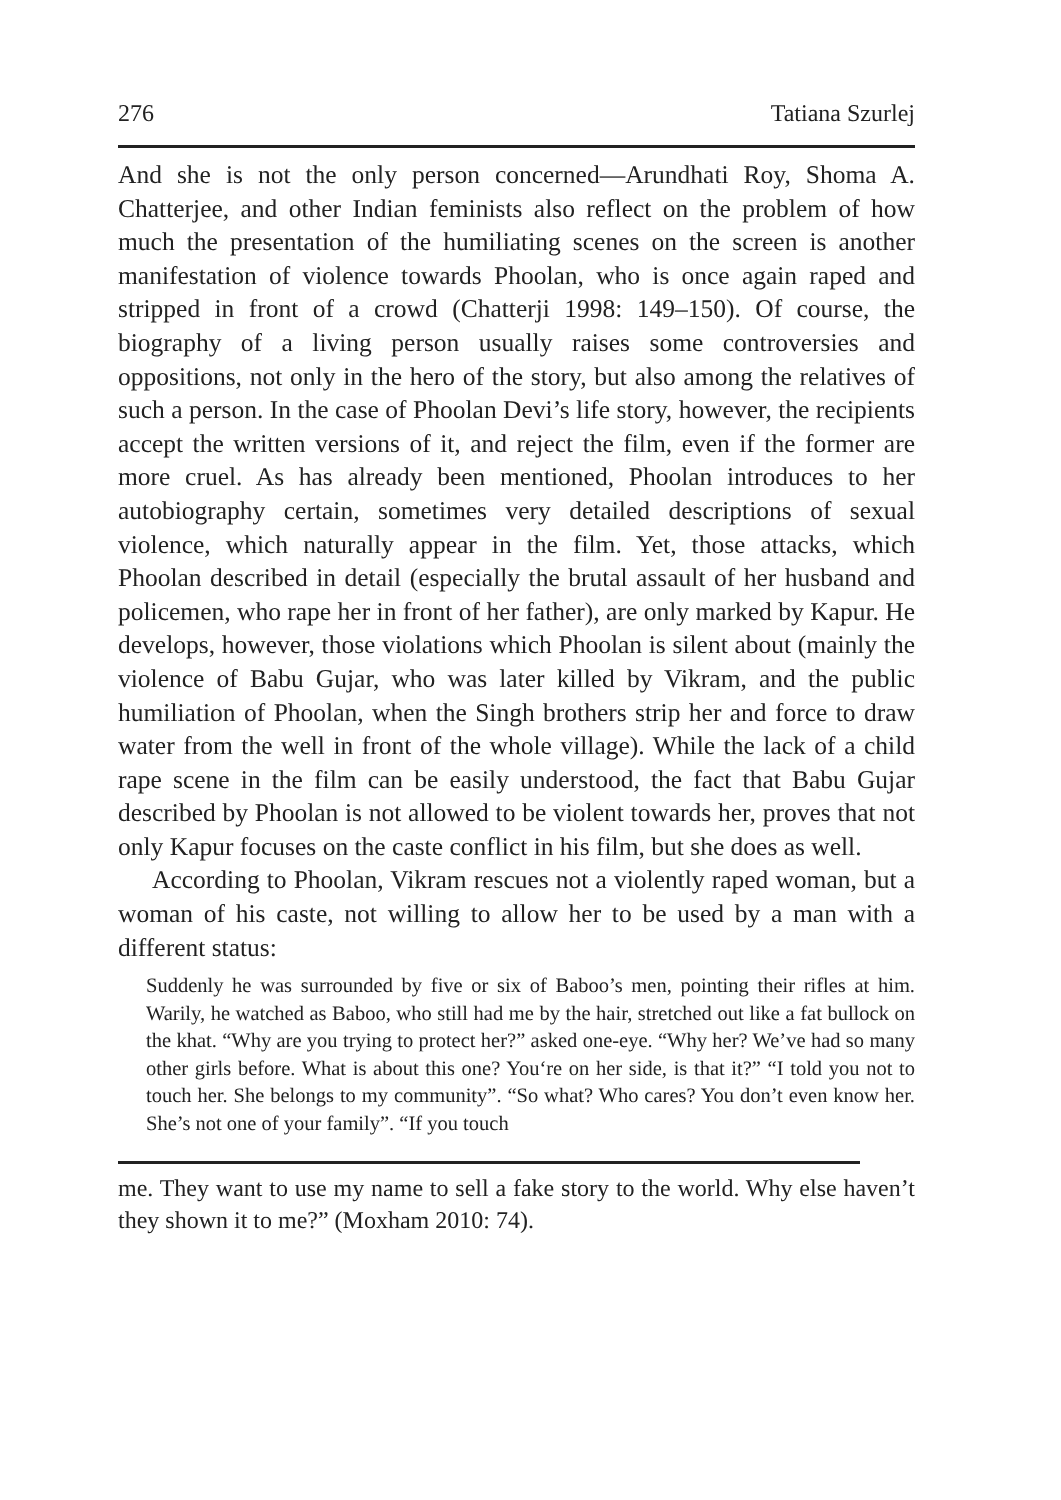276 Tatiana Szurlej
And she is not the only person concerned—Arundhati Roy, Shoma A. Chatterjee, and other Indian feminists also reflect on the problem of how much the presentation of the humiliating scenes on the screen is another manifestation of violence towards Phoolan, who is once again raped and stripped in front of a crowd (Chatterji 1998: 149–150). Of course, the biography of a living person usually raises some controversies and oppositions, not only in the hero of the story, but also among the relatives of such a person. In the case of Phoolan Devi’s life story, however, the recipients accept the written versions of it, and reject the film, even if the former are more cruel. As has already been mentioned, Phoolan introduces to her autobiography certain, sometimes very detailed descriptions of sexual violence, which naturally appear in the film. Yet, those attacks, which Phoolan described in detail (especially the brutal assault of her husband and policemen, who rape her in front of her father), are only marked by Kapur. He develops, however, those violations which Phoolan is silent about (mainly the violence of Babu Gujar, who was later killed by Vikram, and the public humiliation of Phoolan, when the Singh brothers strip her and force to draw water from the well in front of the whole village). While the lack of a child rape scene in the film can be easily understood, the fact that Babu Gujar described by Phoolan is not allowed to be violent towards her, proves that not only Kapur focuses on the caste conflict in his film, but she does as well.
According to Phoolan, Vikram rescues not a violently raped woman, but a woman of his caste, not willing to allow her to be used by a man with a different status:
Suddenly he was surrounded by five or six of Baboo’s men, pointing their rifles at him. Warily, he watched as Baboo, who still had me by the hair, stretched out like a fat bullock on the khat. “Why are you trying to protect her?” asked one-eye. “Why her? We’ve had so many other girls before. What is about this one? You‘re on her side, is that it?” “I told you not to touch her. She belongs to my community”. “So what? Who cares? You don’t even know her. She’s not one of your family”. “If you touch
me. They want to use my name to sell a fake story to the world. Why else haven’t they shown it to me?” (Moxham 2010: 74).